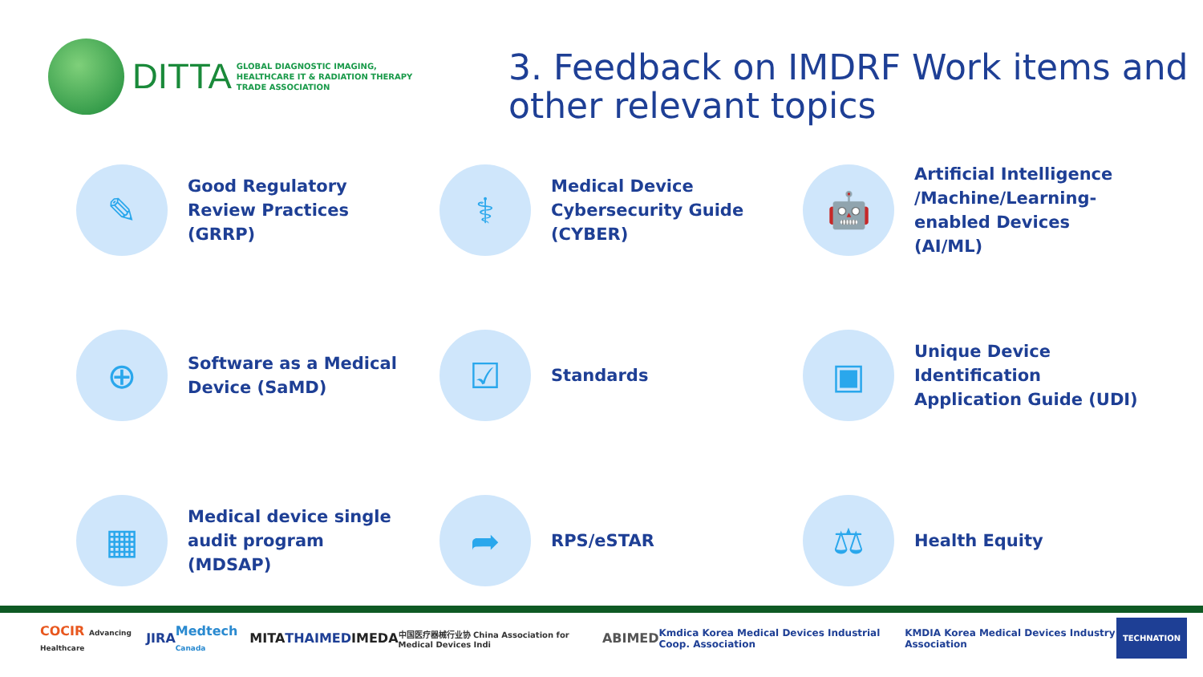DITTA
GLOBAL DIAGNOSTIC IMAGING,
HEALTHCARE IT & RADIATION THERAPY
TRADE ASSOCIATION
3. Feedback on IMDRF Work items and other relevant topics
✎
Good Regulatory Review Practices (GRRP)
⚕
Medical Device Cybersecurity Guide (CYBER)
🤖
Artificial Intelligence /Machine/Learning-enabled Devices (AI/ML)
⊕
Software as a Medical Device (SaMD)
☑
Standards
▣
Unique Device Identification Application Guide (UDI)
▦
Medical device single audit program (MDSAP)
➦
RPS/eSTAR
⚖
Health Equity
COCIR Advancing Healthcare JIRA Medtech Canada MITA THAIMED IMEDA 中国医疗器械行业协 China Association for Medical Devices Indi ABIMED Kmdica Korea Medical Devices Industrial Coop. Association KMDIA Korea Medical Devices Industry Association TECHNATION